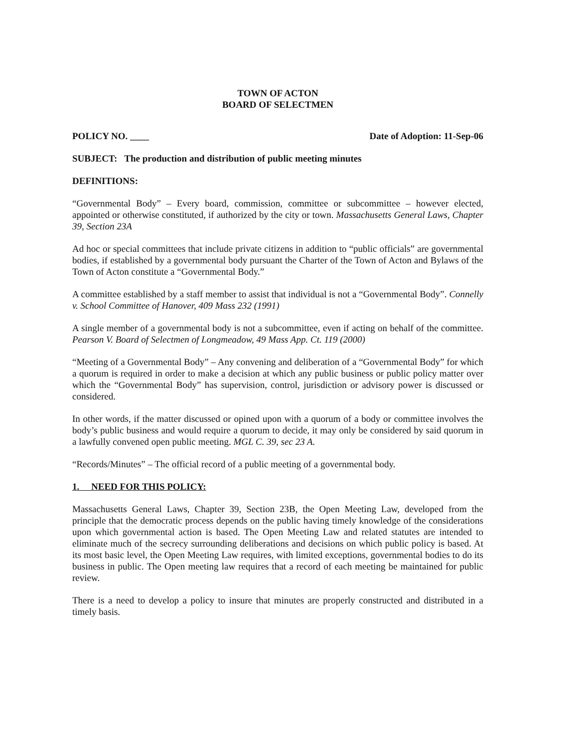TOWN OF ACTON
BOARD OF SELECTMEN
POLICY NO. ____ Date of Adoption: 11-Sep-06
SUBJECT: The production and distribution of public meeting minutes
DEFINITIONS:
“Governmental Body” – Every board, commission, committee or subcommittee – however elected, appointed or otherwise constituted, if authorized by the city or town. Massachusetts General Laws, Chapter 39, Section 23A
Ad hoc or special committees that include private citizens in addition to “public officials” are governmental bodies, if established by a governmental body pursuant the Charter of the Town of Acton and Bylaws of the Town of Acton constitute a “Governmental Body.”
A committee established by a staff member to assist that individual is not a “Governmental Body”. Connelly v. School Committee of Hanover, 409 Mass 232 (1991)
A single member of a governmental body is not a subcommittee, even if acting on behalf of the committee. Pearson V. Board of Selectmen of Longmeadow, 49 Mass App. Ct. 119 (2000)
“Meeting of a Governmental Body” – Any convening and deliberation of a “Governmental Body” for which a quorum is required in order to make a decision at which any public business or public policy matter over which the “Governmental Body” has supervision, control, jurisdiction or advisory power is discussed or considered.
In other words, if the matter discussed or opined upon with a quorum of a body or committee involves the body’s public business and would require a quorum to decide, it may only be considered by said quorum in a lawfully convened open public meeting. MGL C. 39, sec 23 A.
“Records/Minutes” – The official record of a public meeting of a governmental body.
1. NEED FOR THIS POLICY:
Massachusetts General Laws, Chapter 39, Section 23B, the Open Meeting Law, developed from the principle that the democratic process depends on the public having timely knowledge of the considerations upon which governmental action is based. The Open Meeting Law and related statutes are intended to eliminate much of the secrecy surrounding deliberations and decisions on which public policy is based. At its most basic level, the Open Meeting Law requires, with limited exceptions, governmental bodies to do its business in public. The Open meeting law requires that a record of each meeting be maintained for public review.
There is a need to develop a policy to insure that minutes are properly constructed and distributed in a timely basis.